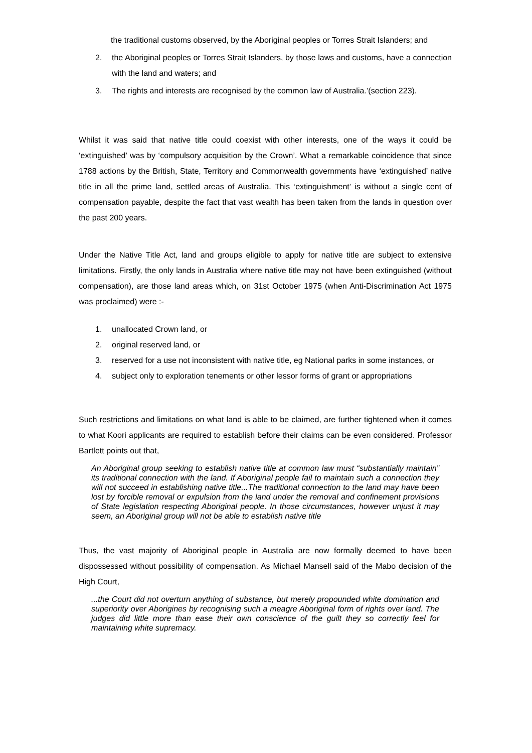the traditional customs observed, by the Aboriginal peoples or Torres Strait Islanders; and
2. the Aboriginal peoples or Torres Strait Islanders, by those laws and customs, have a connection with the land and waters; and
3. The rights and interests are recognised by the common law of Australia.’(section 223).
Whilst it was said that native title could coexist with other interests, one of the ways it could be ‘extinguished’ was by ‘compulsory acquisition by the Crown’. What a remarkable coincidence that since 1788 actions by the British, State, Territory and Commonwealth governments have ‘extinguished’ native title in all the prime land, settled areas of Australia. This ‘extinguishment’ is without a single cent of compensation payable, despite the fact that vast wealth has been taken from the lands in question over the past 200 years.
Under the Native Title Act, land and groups eligible to apply for native title are subject to extensive limitations. Firstly, the only lands in Australia where native title may not have been extinguished (without compensation), are those land areas which, on 31st October 1975 (when Anti-Discrimination Act 1975 was proclaimed) were :-
1. unallocated Crown land, or
2. original reserved land, or
3. reserved for a use not inconsistent with native title, eg National parks in some instances, or
4. subject only to exploration tenements or other lessor forms of grant or appropriations
Such restrictions and limitations on what land is able to be claimed, are further tightened when it comes to what Koori applicants are required to establish before their claims can be even considered. Professor Bartlett points out that,
An Aboriginal group seeking to establish native title at common law must “substantially maintain” its traditional connection with the land. If Aboriginal people fail to maintain such a connection they will not succeed in establishing native title...The traditional connection to the land may have been lost by forcible removal or expulsion from the land under the removal and confinement provisions of State legislation respecting Aboriginal people. In those circumstances, however unjust it may seem, an Aboriginal group will not be able to establish native title
Thus, the vast majority of Aboriginal people in Australia are now formally deemed to have been dispossessed without possibility of compensation. As Michael Mansell said of the Mabo decision of the High Court,
...the Court did not overturn anything of substance, but merely propounded white domination and superiority over Aborigines by recognising such a meagre Aboriginal form of rights over land. The judges did little more than ease their own conscience of the guilt they so correctly feel for maintaining white supremacy.